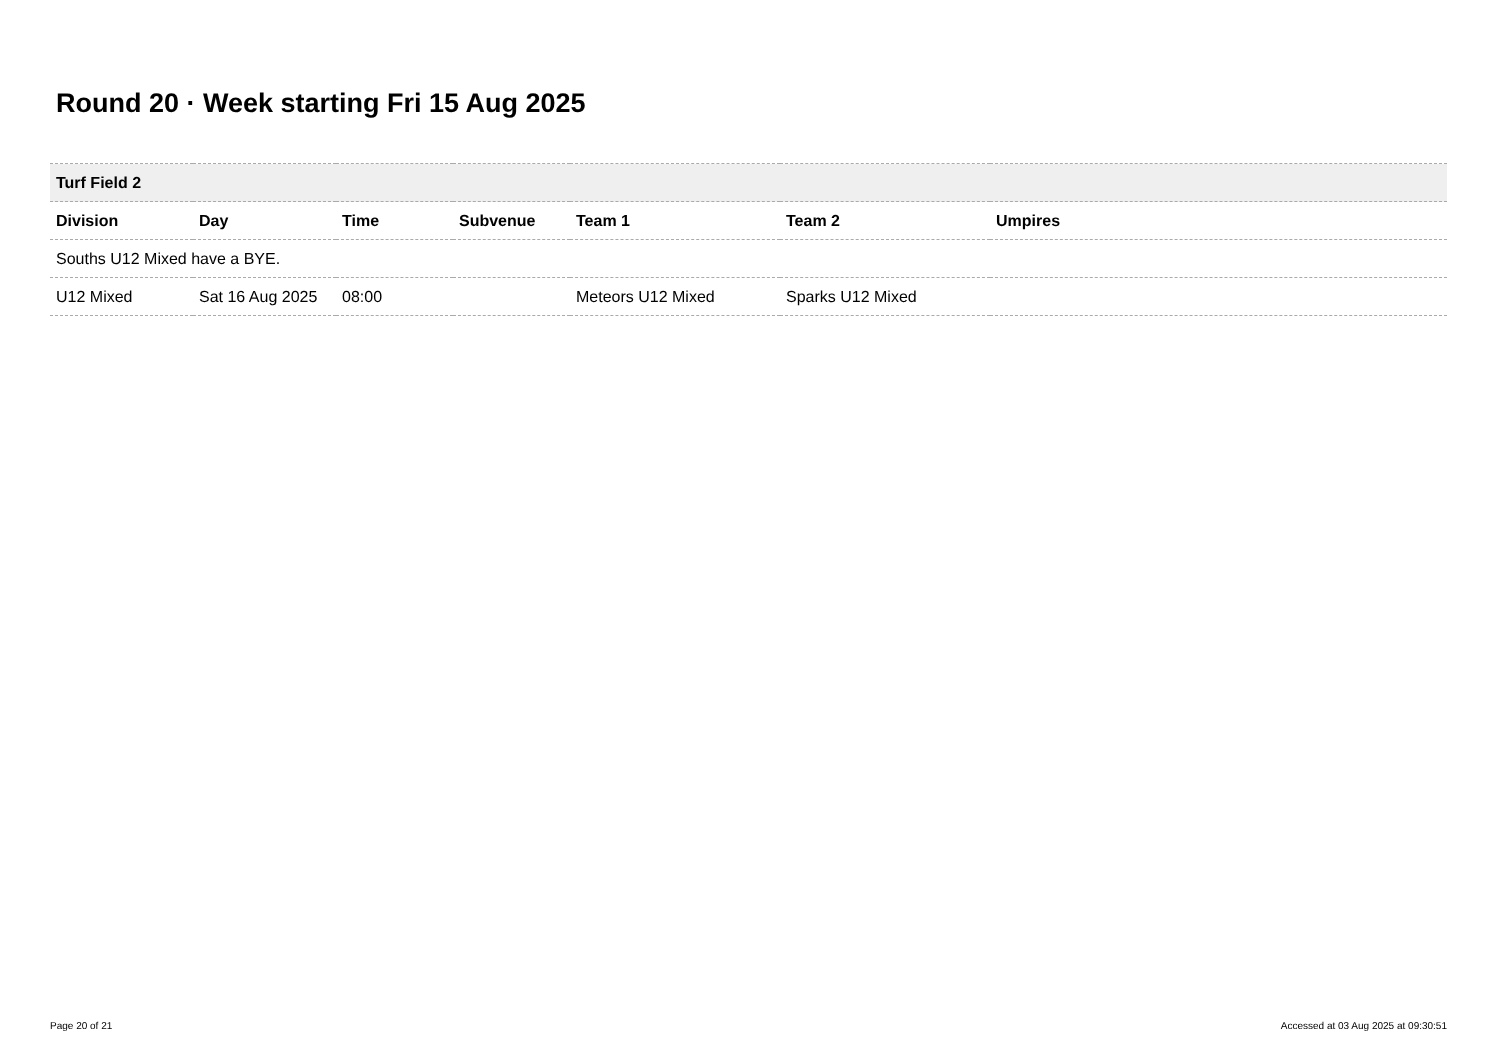Round 20 · Week starting Fri 15 Aug 2025
| Turf Field 2 | | | | | | |
| Division | Day | Time | Subvenue | Team 1 | Team 2 | Umpires |
| Souths U12 Mixed have a BYE. | | | | | | |
| U12 Mixed | Sat 16 Aug 2025 | 08:00 | | Meteors U12 Mixed | Sparks U12 Mixed | |
Page 20 of 21
Accessed at 03 Aug 2025 at 09:30:51